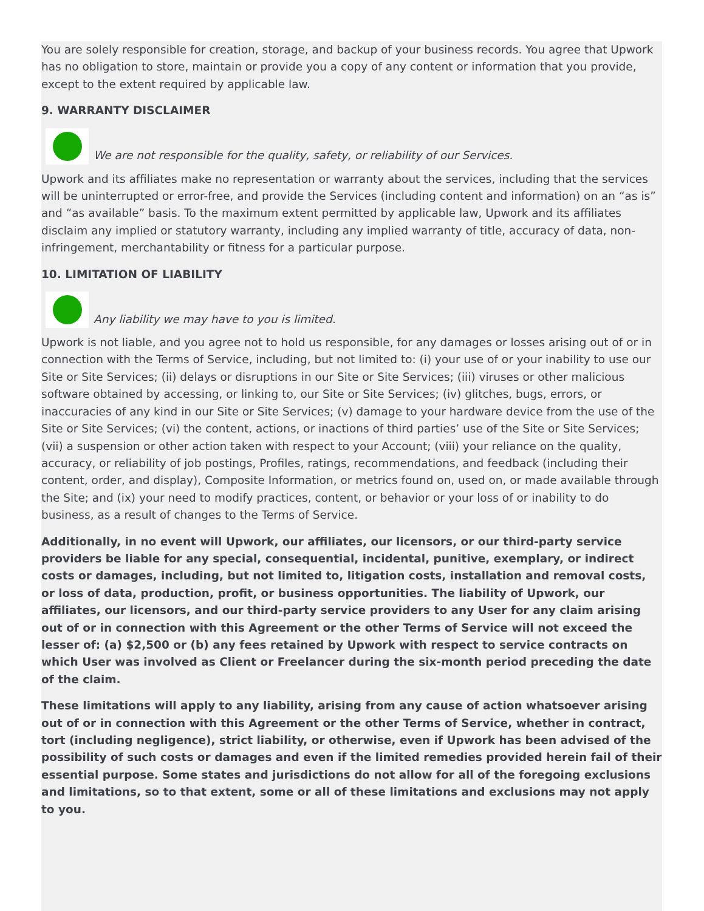You are solely responsible for creation, storage, and backup of your business records. You agree that Upwork has no obligation to store, maintain or provide you a copy of any content or information that you provide, except to the extent required by applicable law.
9. WARRANTY DISCLAIMER
We are not responsible for the quality, safety, or reliability of our Services.
Upwork and its affiliates make no representation or warranty about the services, including that the services will be uninterrupted or error-free, and provide the Services (including content and information) on an “as is” and “as available” basis. To the maximum extent permitted by applicable law, Upwork and its affiliates disclaim any implied or statutory warranty, including any implied warranty of title, accuracy of data, non-infringement, merchantability or fitness for a particular purpose.
10. LIMITATION OF LIABILITY
Any liability we may have to you is limited.
Upwork is not liable, and you agree not to hold us responsible, for any damages or losses arising out of or in connection with the Terms of Service, including, but not limited to: (i) your use of or your inability to use our Site or Site Services; (ii) delays or disruptions in our Site or Site Services; (iii) viruses or other malicious software obtained by accessing, or linking to, our Site or Site Services; (iv) glitches, bugs, errors, or inaccuracies of any kind in our Site or Site Services; (v) damage to your hardware device from the use of the Site or Site Services; (vi) the content, actions, or inactions of third parties’ use of the Site or Site Services; (vii) a suspension or other action taken with respect to your Account; (viii) your reliance on the quality, accuracy, or reliability of job postings, Profiles, ratings, recommendations, and feedback (including their content, order, and display), Composite Information, or metrics found on, used on, or made available through the Site; and (ix) your need to modify practices, content, or behavior or your loss of or inability to do business, as a result of changes to the Terms of Service.
Additionally, in no event will Upwork, our affiliates, our licensors, or our third-party service providers be liable for any special, consequential, incidental, punitive, exemplary, or indirect costs or damages, including, but not limited to, litigation costs, installation and removal costs, or loss of data, production, profit, or business opportunities. The liability of Upwork, our affiliates, our licensors, and our third-party service providers to any User for any claim arising out of or in connection with this Agreement or the other Terms of Service will not exceed the lesser of: (a) $2,500 or (b) any fees retained by Upwork with respect to service contracts on which User was involved as Client or Freelancer during the six-month period preceding the date of the claim.
These limitations will apply to any liability, arising from any cause of action whatsoever arising out of or in connection with this Agreement or the other Terms of Service, whether in contract, tort (including negligence), strict liability, or otherwise, even if Upwork has been advised of the possibility of such costs or damages and even if the limited remedies provided herein fail of their essential purpose. Some states and jurisdictions do not allow for all of the foregoing exclusions and limitations, so to that extent, some or all of these limitations and exclusions may not apply to you.